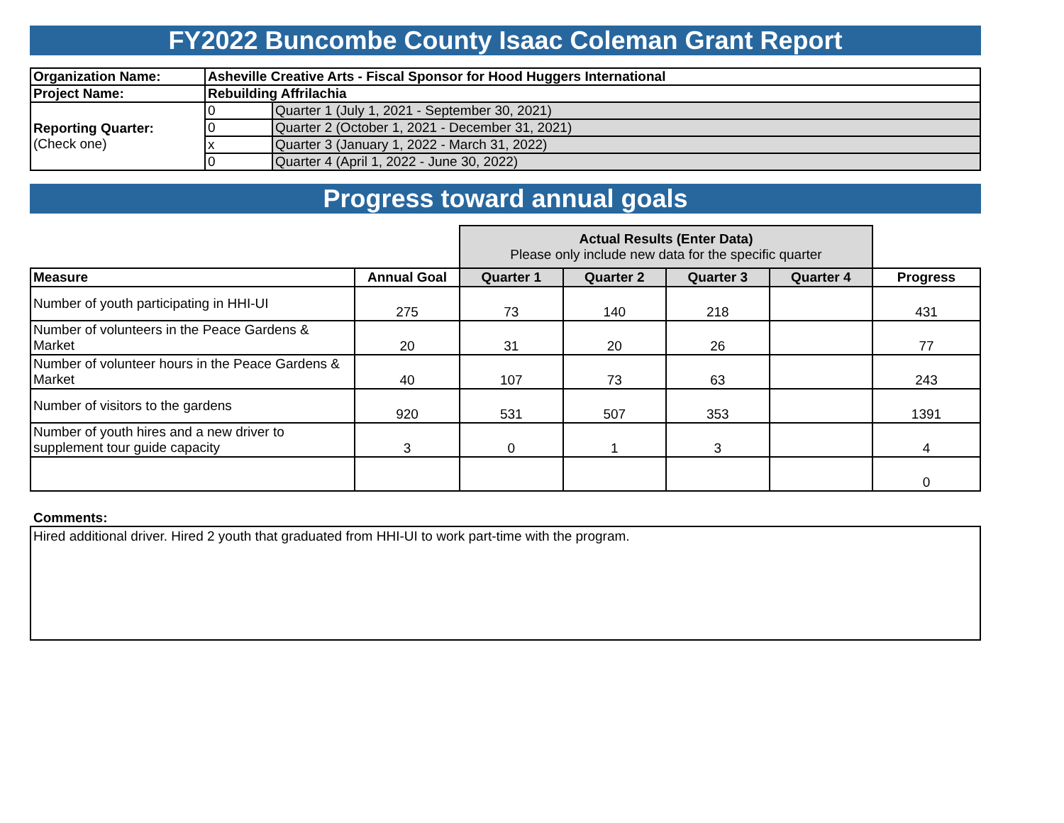FY2022 Buncombe County Isaac Coleman Grant Report
| Organization Name: | Asheville Creative Arts - Fiscal Sponsor for Hood Huggers International | |
| Project Name: | Rebuilding Affrilachia | |
| Reporting Quarter: (Check one) | 0 | Quarter 1 (July 1, 2021 - September 30, 2021) |
| | 0 | Quarter 2 (October 1, 2021 - December 31, 2021) |
| | x | Quarter 3 (January 1, 2022 - March 31, 2022) |
| | 0 | Quarter 4 (April 1, 2022 - June 30, 2022) |
Progress toward annual goals
| | | Actual Results (Enter Data) Please only include new data for the specific quarter | | | | |
| Measure | Annual Goal | Quarter 1 | Quarter 2 | Quarter 3 | Quarter 4 | Progress |
| Number of youth participating in HHI-UI | 275 | 73 | 140 | 218 | | 431 |
| Number of volunteers in the Peace Gardens & Market | 20 | 31 | 20 | 26 | | 77 |
| Number of volunteer hours in the Peace Gardens & Market | 40 | 107 | 73 | 63 | | 243 |
| Number of visitors to the gardens | 920 | 531 | 507 | 353 | | 1391 |
| Number of youth hires and a new driver to supplement tour guide capacity | 3 | 0 | 1 | 3 | | 4 |
| | | | | | | 0 |
Comments:
Hired additional driver. Hired 2 youth that graduated from HHI-UI to work part-time with the program.